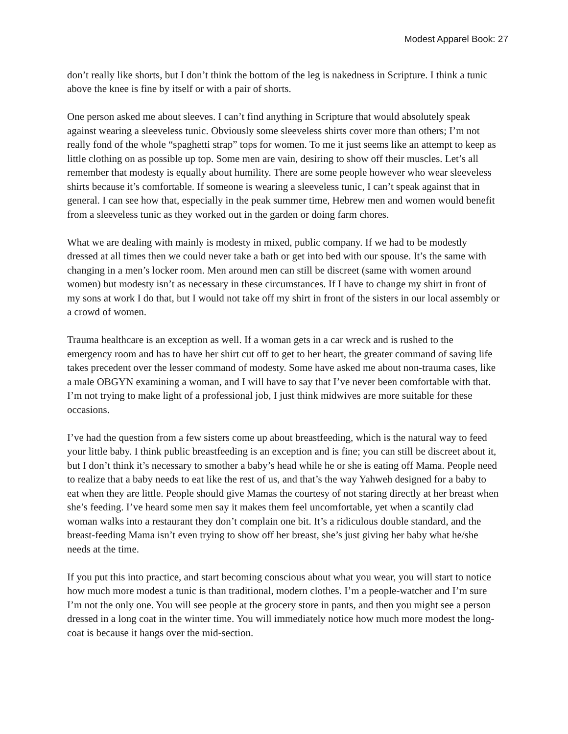Modest Apparel Book: 27
don’t really like shorts, but I don’t think the bottom of the leg is nakedness in Scripture. I think a tunic above the knee is fine by itself or with a pair of shorts.
One person asked me about sleeves. I can’t find anything in Scripture that would absolutely speak against wearing a sleeveless tunic. Obviously some sleeveless shirts cover more than others; I’m not really fond of the whole “spaghetti strap” tops for women. To me it just seems like an attempt to keep as little clothing on as possible up top. Some men are vain, desiring to show off their muscles. Let’s all remember that modesty is equally about humility. There are some people however who wear sleeveless shirts because it’s comfortable. If someone is wearing a sleeveless tunic, I can’t speak against that in general. I can see how that, especially in the peak summer time, Hebrew men and women would benefit from a sleeveless tunic as they worked out in the garden or doing farm chores.
What we are dealing with mainly is modesty in mixed, public company. If we had to be modestly dressed at all times then we could never take a bath or get into bed with our spouse. It’s the same with changing in a men’s locker room. Men around men can still be discreet (same with women around women) but modesty isn’t as necessary in these circumstances. If I have to change my shirt in front of my sons at work I do that, but I would not take off my shirt in front of the sisters in our local assembly or a crowd of women.
Trauma healthcare is an exception as well. If a woman gets in a car wreck and is rushed to the emergency room and has to have her shirt cut off to get to her heart, the greater command of saving life takes precedent over the lesser command of modesty. Some have asked me about non-trauma cases, like a male OBGYN examining a woman, and I will have to say that I’ve never been comfortable with that. I’m not trying to make light of a professional job, I just think midwives are more suitable for these occasions.
I’ve had the question from a few sisters come up about breastfeeding, which is the natural way to feed your little baby. I think public breastfeeding is an exception and is fine; you can still be discreet about it, but I don’t think it’s necessary to smother a baby’s head while he or she is eating off Mama. People need to realize that a baby needs to eat like the rest of us, and that’s the way Yahweh designed for a baby to eat when they are little. People should give Mamas the courtesy of not staring directly at her breast when she’s feeding. I’ve heard some men say it makes them feel uncomfortable, yet when a scantily clad woman walks into a restaurant they don’t complain one bit. It’s a ridiculous double standard, and the breast-feeding Mama isn’t even trying to show off her breast, she’s just giving her baby what he/she needs at the time.
If you put this into practice, and start becoming conscious about what you wear, you will start to notice how much more modest a tunic is than traditional, modern clothes. I’m a people-watcher and I’m sure I’m not the only one. You will see people at the grocery store in pants, and then you might see a person dressed in a long coat in the winter time. You will immediately notice how much more modest the long-coat is because it hangs over the mid-section.